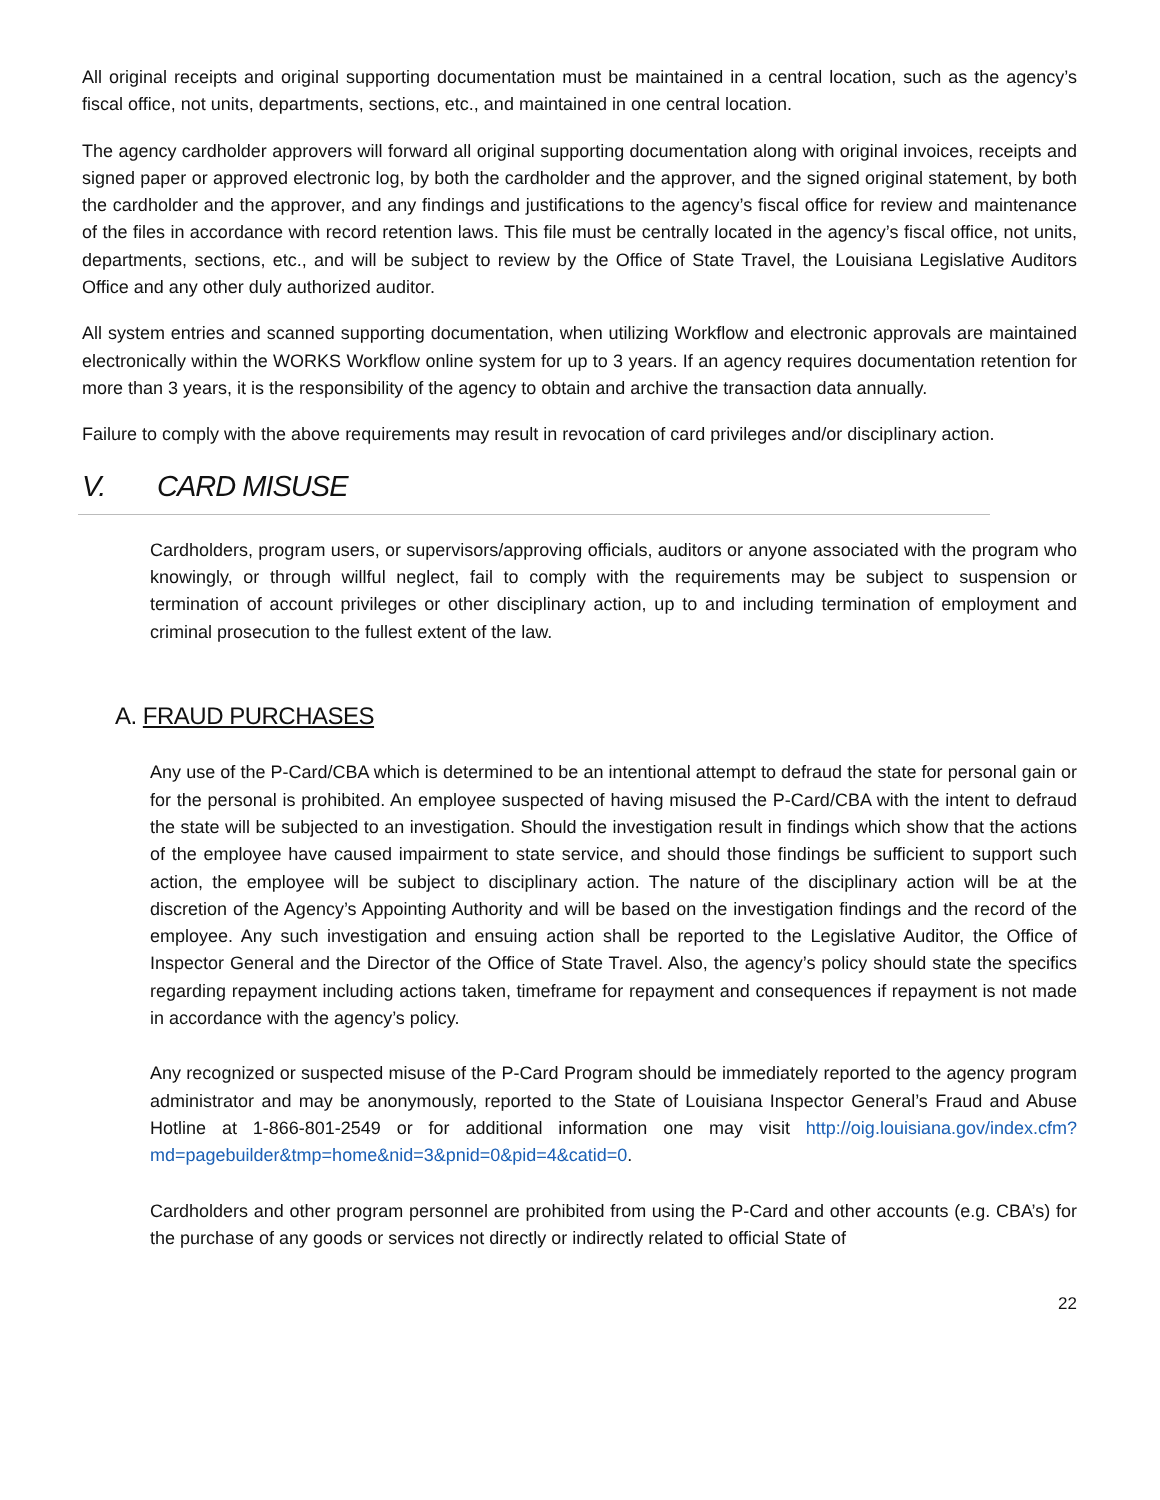All original receipts and original supporting documentation must be maintained in a central location, such as the agency’s fiscal office, not units, departments, sections, etc., and maintained in one central location.
The agency cardholder approvers will forward all original supporting documentation along with original invoices, receipts and signed paper or approved electronic log, by both the cardholder and the approver, and the signed original statement, by both the cardholder and the approver, and any findings and justifications to the agency’s fiscal office for review and maintenance of the files in accordance with record retention laws. This file must be centrally located in the agency’s fiscal office, not units, departments, sections, etc., and will be subject to review by the Office of State Travel, the Louisiana Legislative Auditors Office and any other duly authorized auditor.
All system entries and scanned supporting documentation, when utilizing Workflow and electronic approvals are maintained electronically within the WORKS Workflow online system for up to 3 years. If an agency requires documentation retention for more than 3 years, it is the responsibility of the agency to obtain and archive the transaction data annually.
Failure to comply with the above requirements may result in revocation of card privileges and/or disciplinary action.
V. CARD MISUSE
Cardholders, program users, or supervisors/approving officials, auditors or anyone associated with the program who knowingly, or through willful neglect, fail to comply with the requirements may be subject to suspension or termination of account privileges or other disciplinary action, up to and including termination of employment and criminal prosecution to the fullest extent of the law.
A. FRAUD PURCHASES
Any use of the P-Card/CBA which is determined to be an intentional attempt to defraud the state for personal gain or for the personal is prohibited. An employee suspected of having misused the P-Card/CBA with the intent to defraud the state will be subjected to an investigation. Should the investigation result in findings which show that the actions of the employee have caused impairment to state service, and should those findings be sufficient to support such action, the employee will be subject to disciplinary action. The nature of the disciplinary action will be at the discretion of the Agency’s Appointing Authority and will be based on the investigation findings and the record of the employee. Any such investigation and ensuing action shall be reported to the Legislative Auditor, the Office of Inspector General and the Director of the Office of State Travel. Also, the agency’s policy should state the specifics regarding repayment including actions taken, timeframe for repayment and consequences if repayment is not made in accordance with the agency’s policy.
Any recognized or suspected misuse of the P-Card Program should be immediately reported to the agency program administrator and may be anonymously, reported to the State of Louisiana Inspector General’s Fraud and Abuse Hotline at 1-866-801-2549 or for additional information one may visit http://oig.louisiana.gov/index.cfm?md=pagebuilder&tmp=home&nid=3&pnid=0&pid=4&catid=0.
Cardholders and other program personnel are prohibited from using the P-Card and other accounts (e.g. CBA’s) for the purchase of any goods or services not directly or indirectly related to official State of
22